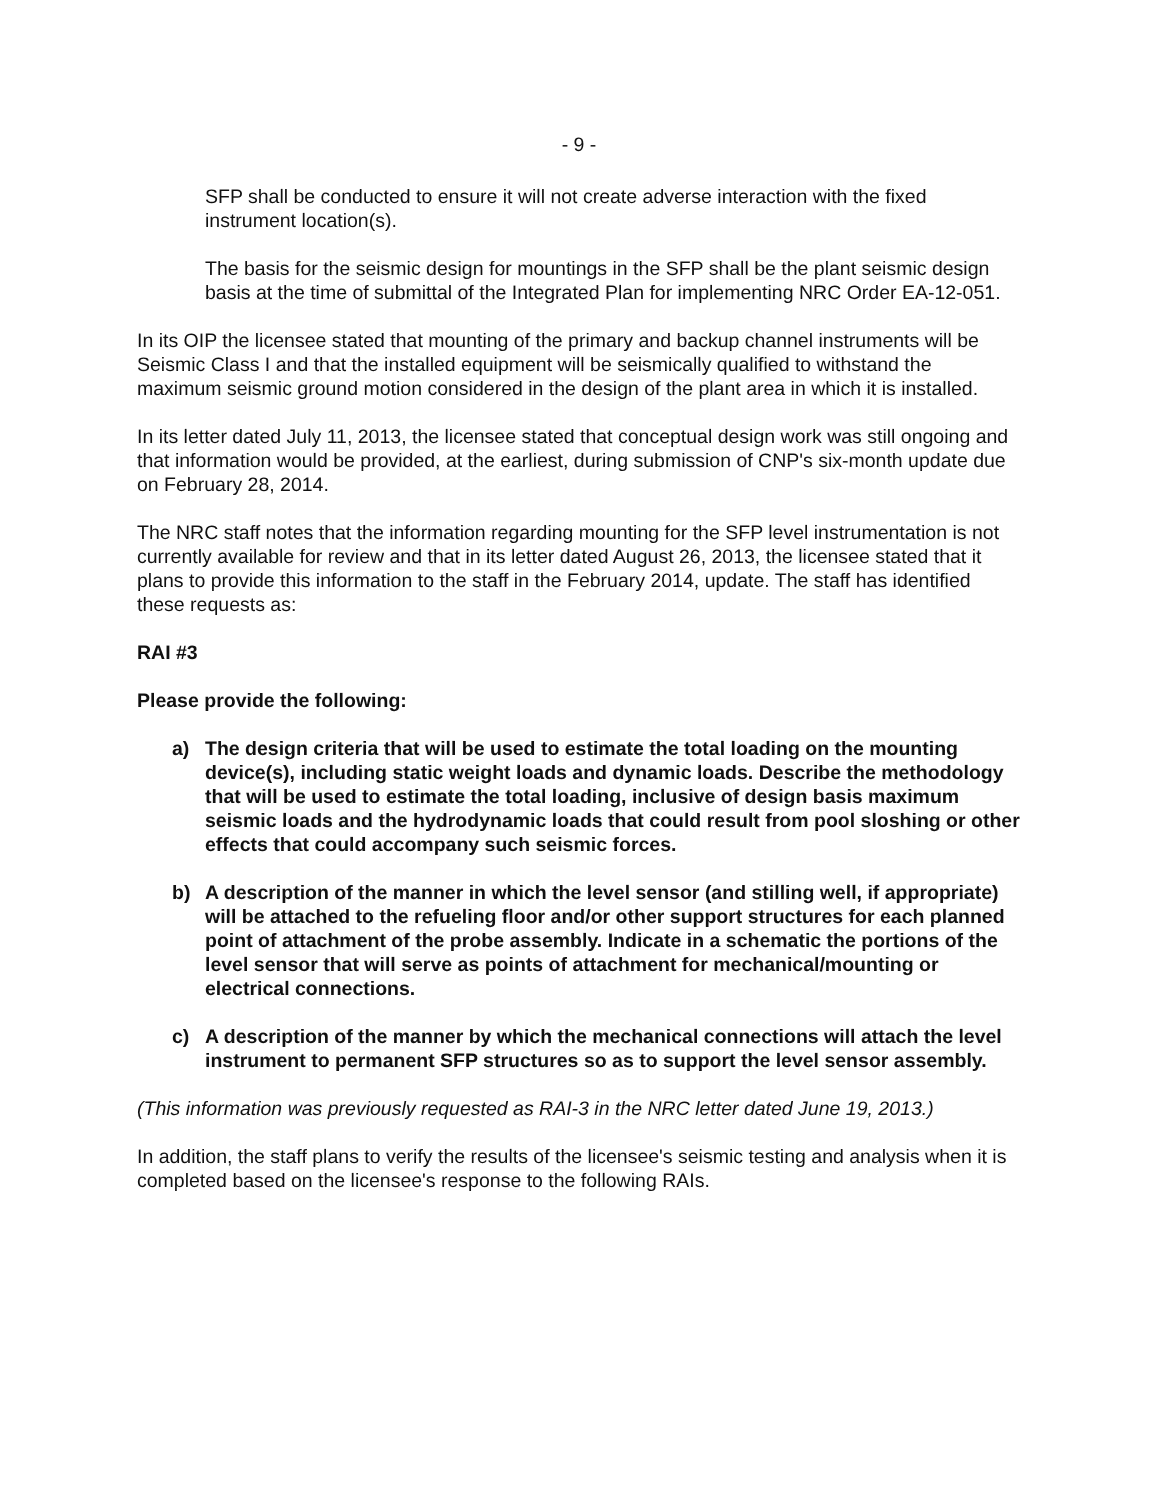- 9 -
SFP shall be conducted to ensure it will not create adverse interaction with the fixed instrument location(s).
The basis for the seismic design for mountings in the SFP shall be the plant seismic design basis at the time of submittal of the Integrated Plan for implementing NRC Order EA-12-051.
In its OIP the licensee stated that mounting of the primary and backup channel instruments will be Seismic Class I and that the installed equipment will be seismically qualified to withstand the maximum seismic ground motion considered in the design of the plant area in which it is installed.
In its letter dated July 11, 2013, the licensee stated that conceptual design work was still ongoing and that information would be provided, at the earliest, during submission of CNP's six-month update due on February 28, 2014.
The NRC staff notes that the information regarding mounting for the SFP level instrumentation is not currently available for review and that in its letter dated August 26, 2013, the licensee stated that it plans to provide this information to the staff in the February 2014, update. The staff has identified these requests as:
RAI #3
Please provide the following:
a) The design criteria that will be used to estimate the total loading on the mounting device(s), including static weight loads and dynamic loads. Describe the methodology that will be used to estimate the total loading, inclusive of design basis maximum seismic loads and the hydrodynamic loads that could result from pool sloshing or other effects that could accompany such seismic forces.
b) A description of the manner in which the level sensor (and stilling well, if appropriate) will be attached to the refueling floor and/or other support structures for each planned point of attachment of the probe assembly. Indicate in a schematic the portions of the level sensor that will serve as points of attachment for mechanical/mounting or electrical connections.
c) A description of the manner by which the mechanical connections will attach the level instrument to permanent SFP structures so as to support the level sensor assembly.
(This information was previously requested as RAI-3 in the NRC letter dated June 19, 2013.)
In addition, the staff plans to verify the results of the licensee's seismic testing and analysis when it is completed based on the licensee's response to the following RAIs.